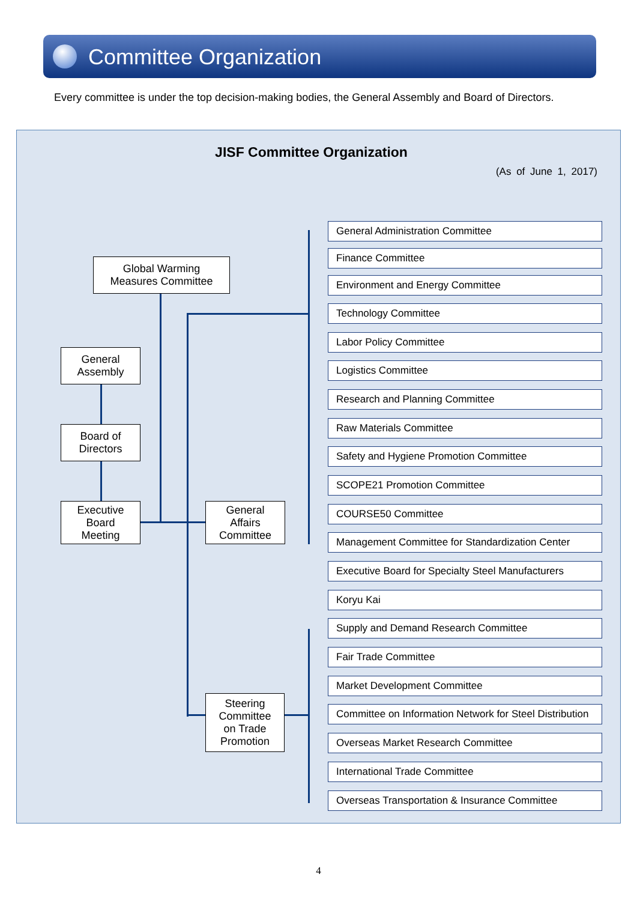Committee Organization
Every committee is under the top decision-making bodies, the General Assembly and Board of Directors.
JISF Committee Organization
(As of June 1, 2017)
Global Warming
Measures Committee
General
Assembly
Board of
Directors
Executive
Board
Meeting
General
Affairs
Committee
Steering
Committee
on Trade
Promotion
General Administration Committee
Finance Committee
Environment and Energy Committee
Technology Committee
Labor Policy Committee
Logistics Committee
Research and Planning Committee
Raw Materials Committee
Safety and Hygiene Promotion Committee
SCOPE21 Promotion Committee
COURSE50 Committee
Management Committee for Standardization Center
Executive Board for Specialty Steel Manufacturers
Koryu Kai
Supply and Demand Research Committee
Fair Trade Committee
Market Development Committee
Committee on Information Network for Steel Distribution
Overseas Market Research Committee
International Trade Committee
Overseas Transportation & Insurance Committee
4